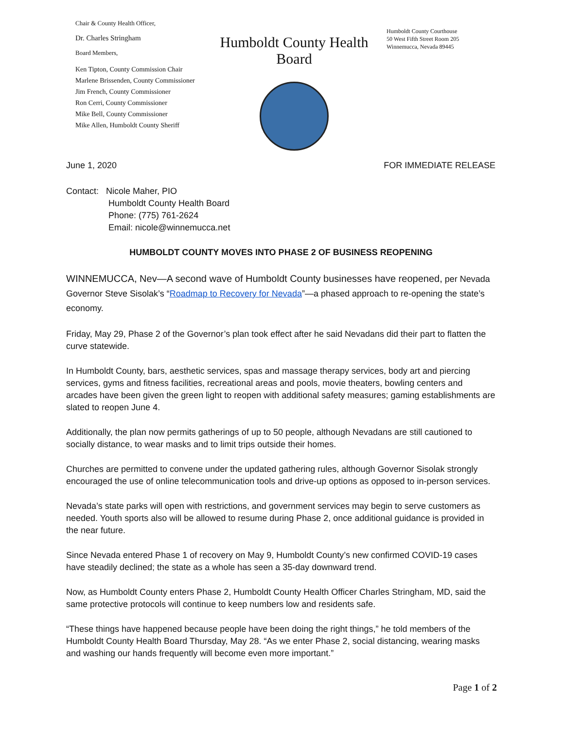Chair & County Health Officer,
Dr. Charles Stringham
Board Members,
Ken Tipton, County Commission Chair
Marlene Brissenden, County Commissioner
Jim French, County Commissioner
Ron Cerri, County Commissioner
Mike Bell, County Commissioner
Mike Allen, Humboldt County Sheriff
Humboldt County Health Board
Humboldt County Courthouse
50 West Fifth Street Room 205
Winnemucca, Nevada 89445
June 1, 2020 FOR IMMEDIATE RELEASE
Contact: Nicole Maher, PIO
Humboldt County Health Board
Phone: (775) 761-2624
Email: nicole@winnemucca.net
HUMBOLDT COUNTY MOVES INTO PHASE 2 OF BUSINESS REOPENING
WINNEMUCCA, Nev—A second wave of Humboldt County businesses have reopened, per Nevada Governor Steve Sisolak’s “Roadmap to Recovery for Nevada”—a phased approach to re-opening the state’s economy.
Friday, May 29, Phase 2 of the Governor’s plan took effect after he said Nevadans did their part to flatten the curve statewide.
In Humboldt County, bars, aesthetic services, spas and massage therapy services, body art and piercing services, gyms and fitness facilities, recreational areas and pools, movie theaters, bowling centers and arcades have been given the green light to reopen with additional safety measures; gaming establishments are slated to reopen June 4.
Additionally, the plan now permits gatherings of up to 50 people, although Nevadans are still cautioned to socially distance, to wear masks and to limit trips outside their homes.
Churches are permitted to convene under the updated gathering rules, although Governor Sisolak strongly encouraged the use of online telecommunication tools and drive-up options as opposed to in-person services.
Nevada’s state parks will open with restrictions, and government services may begin to serve customers as needed. Youth sports also will be allowed to resume during Phase 2, once additional guidance is provided in the near future.
Since Nevada entered Phase 1 of recovery on May 9, Humboldt County’s new confirmed COVID-19 cases have steadily declined; the state as a whole has seen a 35-day downward trend.
Now, as Humboldt County enters Phase 2, Humboldt County Health Officer Charles Stringham, MD, said the same protective protocols will continue to keep numbers low and residents safe.
“These things have happened because people have been doing the right things,” he told members of the Humboldt County Health Board Thursday, May 28. “As we enter Phase 2, social distancing, wearing masks and washing our hands frequently will become even more important.”
Page 1 of 2